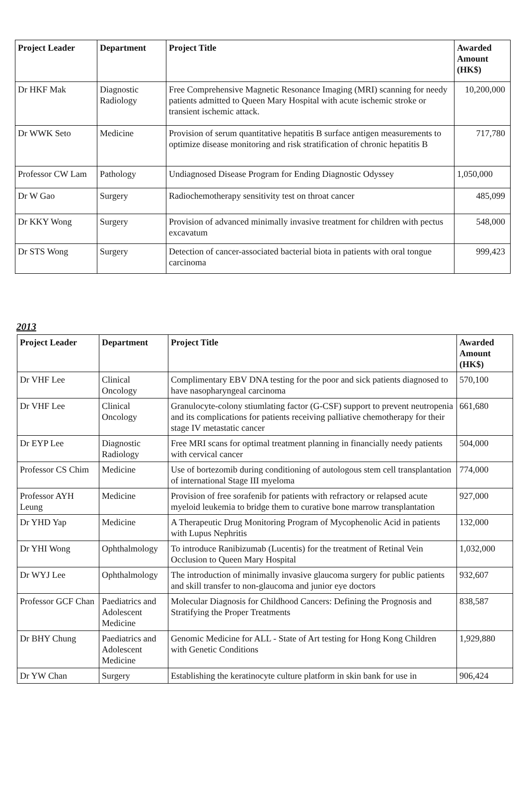| Project Leader | Department | Project Title | Awarded Amount (HK$) |
| --- | --- | --- | --- |
| Dr HKF Mak | Diagnostic Radiology | Free Comprehensive Magnetic Resonance Imaging (MRI) scanning for needy patients admitted to Queen Mary Hospital with acute ischemic stroke or transient ischemic attack. | 10,200,000 |
| Dr WWK Seto | Medicine | Provision of serum quantitative hepatitis B surface antigen measurements to optimize disease monitoring and risk stratification of chronic hepatitis B | 717,780 |
| Professor CW Lam | Pathology | Undiagnosed Disease Program for Ending Diagnostic Odyssey | 1,050,000 |
| Dr W Gao | Surgery | Radiochemotherapy sensitivity test on throat cancer | 485,099 |
| Dr KKY Wong | Surgery | Provision of advanced minimally invasive treatment for children with pectus excavatum | 548,000 |
| Dr STS Wong | Surgery | Detection of cancer-associated bacterial biota in patients with oral tongue carcinoma | 999,423 |
2013
| Project Leader | Department | Project Title | Awarded Amount (HK$) |
| --- | --- | --- | --- |
| Dr VHF Lee | Clinical Oncology | Complimentary EBV DNA testing for the poor and sick patients diagnosed to have nasopharyngeal carcinoma | 570,100 |
| Dr VHF Lee | Clinical Oncology | Granulocyte-colony stiumlating factor (G-CSF) support to prevent neutropenia and its complications for patients receiving palliative chemotherapy for their stage IV metastatic cancer | 661,680 |
| Dr EYP Lee | Diagnostic Radiology | Free MRI scans for optimal treatment planning in financially needy patients with cervical cancer | 504,000 |
| Professor CS Chim | Medicine | Use of bortezomib during conditioning of autologous stem cell transplantation of international Stage III myeloma | 774,000 |
| Professor AYH Leung | Medicine | Provision of free sorafenib for patients with refractory or relapsed acute myeloid leukemia to bridge them to curative bone marrow transplantation | 927,000 |
| Dr YHD Yap | Medicine | A Therapeutic Drug Monitoring Program of Mycophenolic Acid in patients with Lupus Nephritis | 132,000 |
| Dr YHI Wong | Ophthalmology | To introduce Ranibizumab (Lucentis) for the treatment of Retinal Vein Occlusion to Queen Mary Hospital | 1,032,000 |
| Dr WYJ Lee | Ophthalmology | The introduction of minimally invasive glaucoma surgery for public patients and skill transfer to non-glaucoma and junior eye doctors | 932,607 |
| Professor GCF Chan | Paediatrics and Adolescent Medicine | Molecular Diagnosis for Childhood Cancers: Defining the Prognosis and Stratifying the Proper Treatments | 838,587 |
| Dr BHY Chung | Paediatrics and Adolescent Medicine | Genomic Medicine for ALL - State of Art testing for Hong Kong Children with Genetic Conditions | 1,929,880 |
| Dr YW Chan | Surgery | Establishing the keratinocyte culture platform in skin bank for use in | 906,424 |